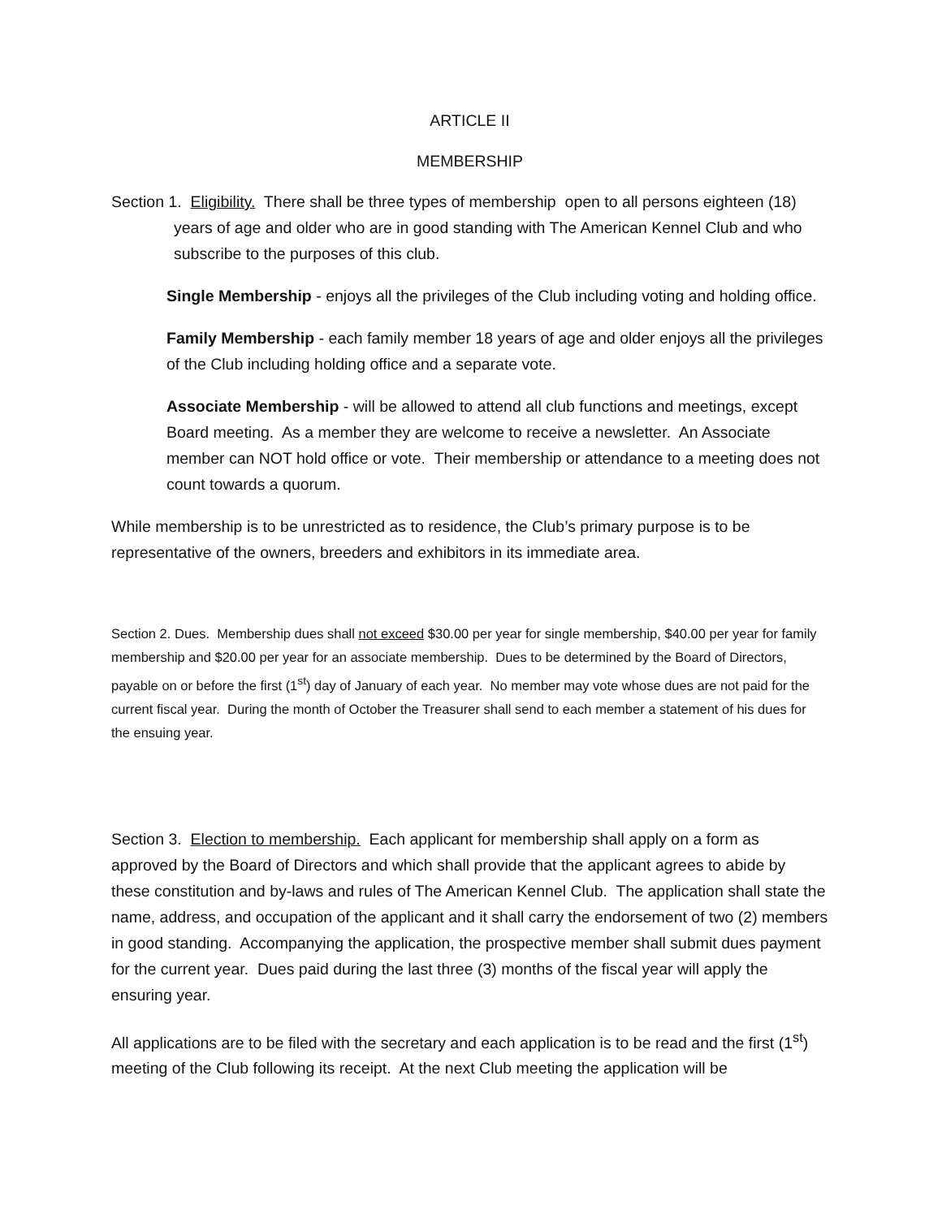ARTICLE II
MEMBERSHIP
Section 1. Eligibility. There shall be three types of membership open to all persons eighteen (18) years of age and older who are in good standing with The American Kennel Club and who subscribe to the purposes of this club.
Single Membership - enjoys all the privileges of the Club including voting and holding office.
Family Membership - each family member 18 years of age and older enjoys all the privileges of the Club including holding office and a separate vote.
Associate Membership - will be allowed to attend all club functions and meetings, except Board meeting. As a member they are welcome to receive a newsletter. An Associate member can NOT hold office or vote. Their membership or attendance to a meeting does not count towards a quorum.
While membership is to be unrestricted as to residence, the Club’s primary purpose is to be representative of the owners, breeders and exhibitors in its immediate area.
Section 2. Dues. Membership dues shall not exceed $30.00 per year for single membership, $40.00 per year for family membership and $20.00 per year for an associate membership. Dues to be determined by the Board of Directors, payable on or before the first (1<sup>st</sup>) day of January of each year. No member may vote whose dues are not paid for the current fiscal year. During the month of October the Treasurer shall send to each member a statement of his dues for the ensuing year.
Section 3. Election to membership. Each applicant for membership shall apply on a form as approved by the Board of Directors and which shall provide that the applicant agrees to abide by these constitution and by-laws and rules of The American Kennel Club. The application shall state the name, address, and occupation of the applicant and it shall carry the endorsement of two (2) members in good standing. Accompanying the application, the prospective member shall submit dues payment for the current year. Dues paid during the last three (3) months of the fiscal year will apply the ensuring year.
All applications are to be filed with the secretary and each application is to be read and the first (1<sup>st</sup>) meeting of the Club following its receipt. At the next Club meeting the application will be